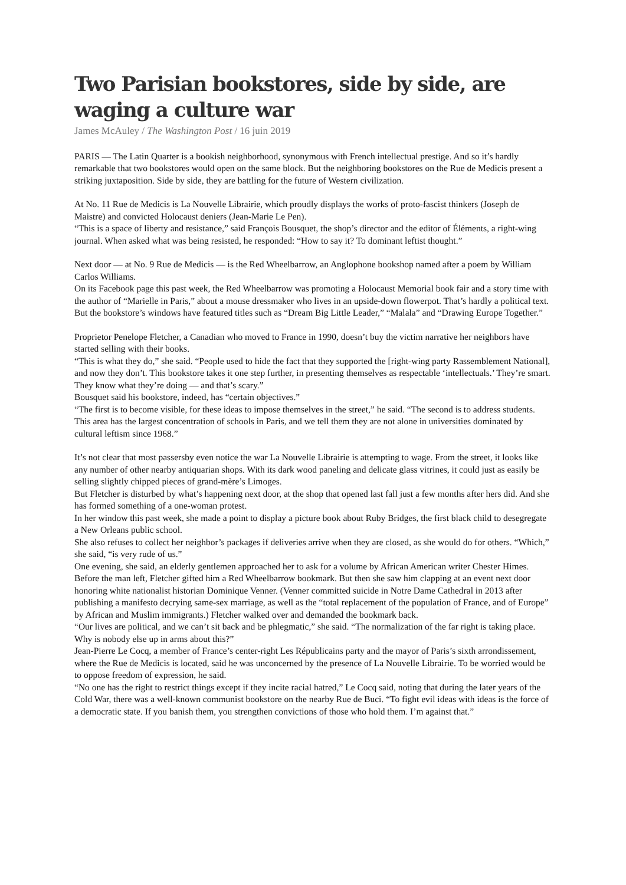Two Parisian bookstores, side by side, are waging a culture war
James McAuley / The Washington Post / 16 juin 2019
PARIS — The Latin Quarter is a bookish neighborhood, synonymous with French intellectual prestige. And so it’s hardly remarkable that two bookstores would open on the same block. But the neighboring bookstores on the Rue de Medicis present a striking juxtaposition. Side by side, they are battling for the future of Western civilization.
At No. 11 Rue de Medicis is La Nouvelle Librairie, which proudly displays the works of proto-fascist thinkers (Joseph de Maistre) and convicted Holocaust deniers (Jean-Marie Le Pen).
“This is a space of liberty and resistance,” said François Bousquet, the shop’s director and the editor of Éléments, a right-wing journal. When asked what was being resisted, he responded: “How to say it? To dominant leftist thought.”
Next door — at No. 9 Rue de Medicis — is the Red Wheelbarrow, an Anglophone bookshop named after a poem by William Carlos Williams.
On its Facebook page this past week, the Red Wheelbarrow was promoting a Holocaust Memorial book fair and a story time with the author of “Marielle in Paris,” about a mouse dressmaker who lives in an upside-down flowerpot. That’s hardly a political text. But the bookstore’s windows have featured titles such as “Dream Big Little Leader,” “Malala” and “Drawing Europe Together.”
Proprietor Penelope Fletcher, a Canadian who moved to France in 1990, doesn’t buy the victim narrative her neighbors have started selling with their books.
“This is what they do,” she said. “People used to hide the fact that they supported the [right-wing party Rassemblement National], and now they don’t. This bookstore takes it one step further, in presenting themselves as respectable ‘intellectuals.’ They’re smart. They know what they’re doing — and that’s scary.”
Bousquet said his bookstore, indeed, has “certain objectives.”
“The first is to become visible, for these ideas to impose themselves in the street,” he said. “The second is to address students. This area has the largest concentration of schools in Paris, and we tell them they are not alone in universities dominated by cultural leftism since 1968.”
It’s not clear that most passersby even notice the war La Nouvelle Librairie is attempting to wage. From the street, it looks like any number of other nearby antiquarian shops. With its dark wood paneling and delicate glass vitrines, it could just as easily be selling slightly chipped pieces of grand-mère’s Limoges.
But Fletcher is disturbed by what’s happening next door, at the shop that opened last fall just a few months after hers did. And she has formed something of a one-woman protest.
In her window this past week, she made a point to display a picture book about Ruby Bridges, the first black child to desegregate a New Orleans public school.
She also refuses to collect her neighbor’s packages if deliveries arrive when they are closed, as she would do for others. “Which,” she said, “is very rude of us.”
One evening, she said, an elderly gentlemen approached her to ask for a volume by African American writer Chester Himes. Before the man left, Fletcher gifted him a Red Wheelbarrow bookmark. But then she saw him clapping at an event next door honoring white nationalist historian Dominique Venner. (Venner committed suicide in Notre Dame Cathedral in 2013 after publishing a manifesto decrying same-sex marriage, as well as the “total replacement of the population of France, and of Europe” by African and Muslim immigrants.) Fletcher walked over and demanded the bookmark back.
“Our lives are political, and we can’t sit back and be phlegmatic,” she said. “The normalization of the far right is taking place. Why is nobody else up in arms about this?”
Jean-Pierre Le Cocq, a member of France’s center-right Les Républicains party and the mayor of Paris’s sixth arrondissement, where the Rue de Medicis is located, said he was unconcerned by the presence of La Nouvelle Librairie. To be worried would be to oppose freedom of expression, he said.
“No one has the right to restrict things except if they incite racial hatred,” Le Cocq said, noting that during the later years of the Cold War, there was a well-known communist bookstore on the nearby Rue de Buci. “To fight evil ideas with ideas is the force of a democratic state. If you banish them, you strengthen convictions of those who hold them. I’m against that.”